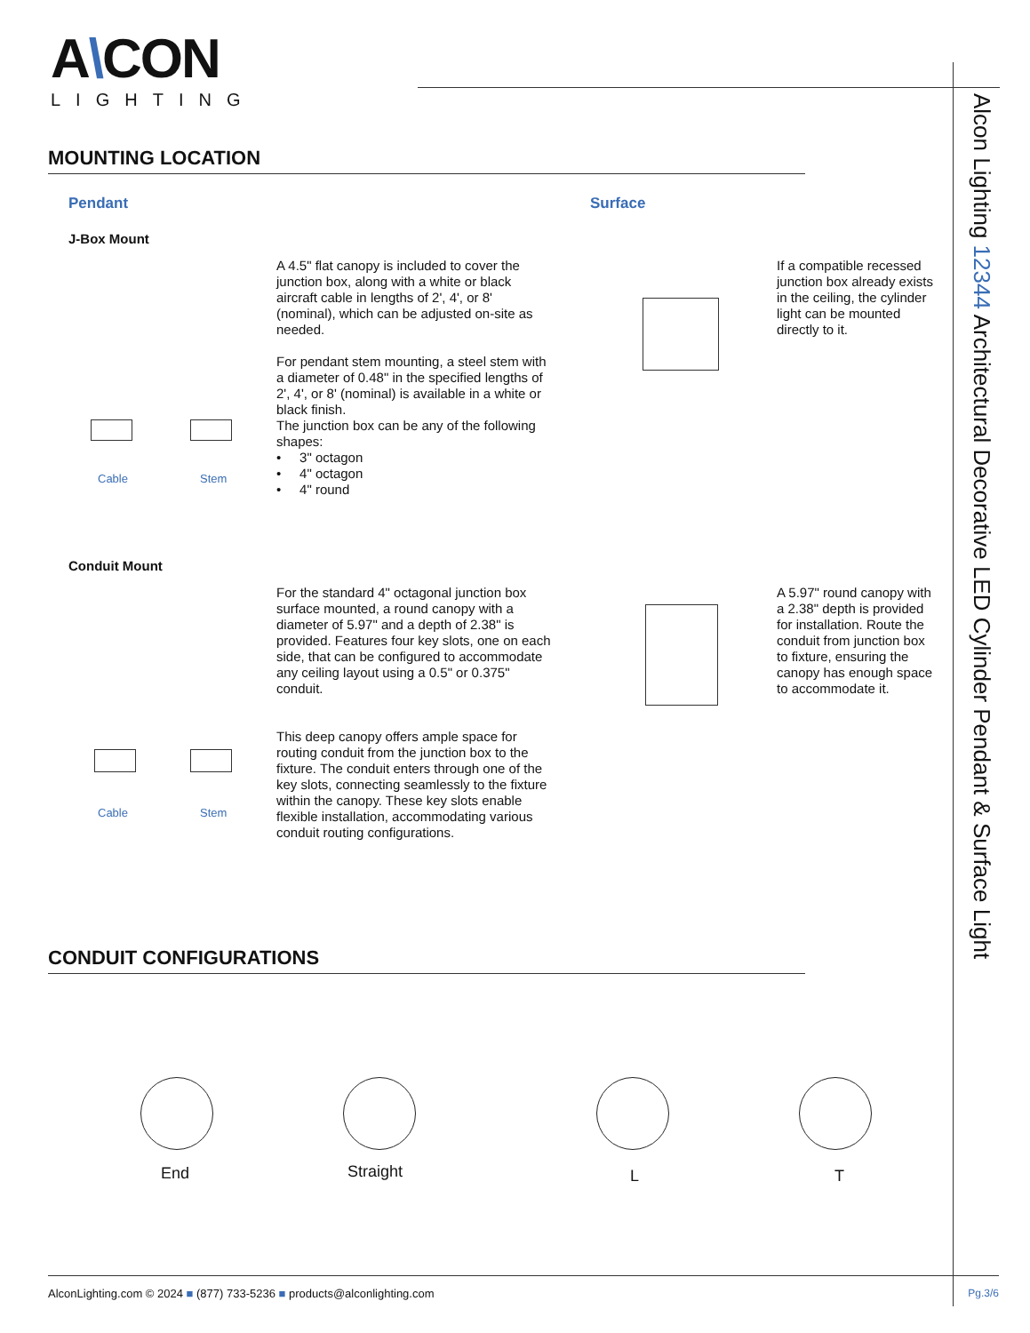A\CON
LIGHTING
Alcon Lighting 12344 Architectural Decorative LED Cylinder Pendant & Surface Light
MOUNTING LOCATION
Pendant Surface
J-Box Mount
Cable Stem
A 4.5" flat canopy is included to cover the junction box, along with a white or black aircraft cable in lengths of 2', 4', or 8' (nominal), which can be adjusted on-site as needed.
For pendant stem mounting, a steel stem with a diameter of 0.48" in the specified lengths of 2', 4', or 8' (nominal) is available in a white or black finish.
The junction box can be any of the following shapes:
• 3" octagon
• 4" octagon
• 4" round
If a compatible recessed junction box already exists in the ceiling, the cylinder light can be mounted directly to it.
Conduit Mount
Cable Stem
For the standard 4" octagonal junction box surface mounted, a round canopy with a diameter of 5.97" and a depth of 2.38" is provided. Features four key slots, one on each side, that can be configured to accommodate any ceiling layout using a 0.5" or 0.375" conduit.
This deep canopy offers ample space for routing conduit from the junction box to the fixture. The conduit enters through one of the key slots, connecting seamlessly to the fixture within the canopy. These key slots enable flexible installation, accommodating various conduit routing configurations.
A 5.97" round canopy with a 2.38" depth is provided for installation. Route the conduit from junction box to fixture, ensuring the canopy has enough space to accommodate it.
CONDUIT CONFIGURATIONS
End Straight L T
AlconLighting.com © 2024 ■ (877) 733-5236 ■ products@alconlighting.com Pg.3/6